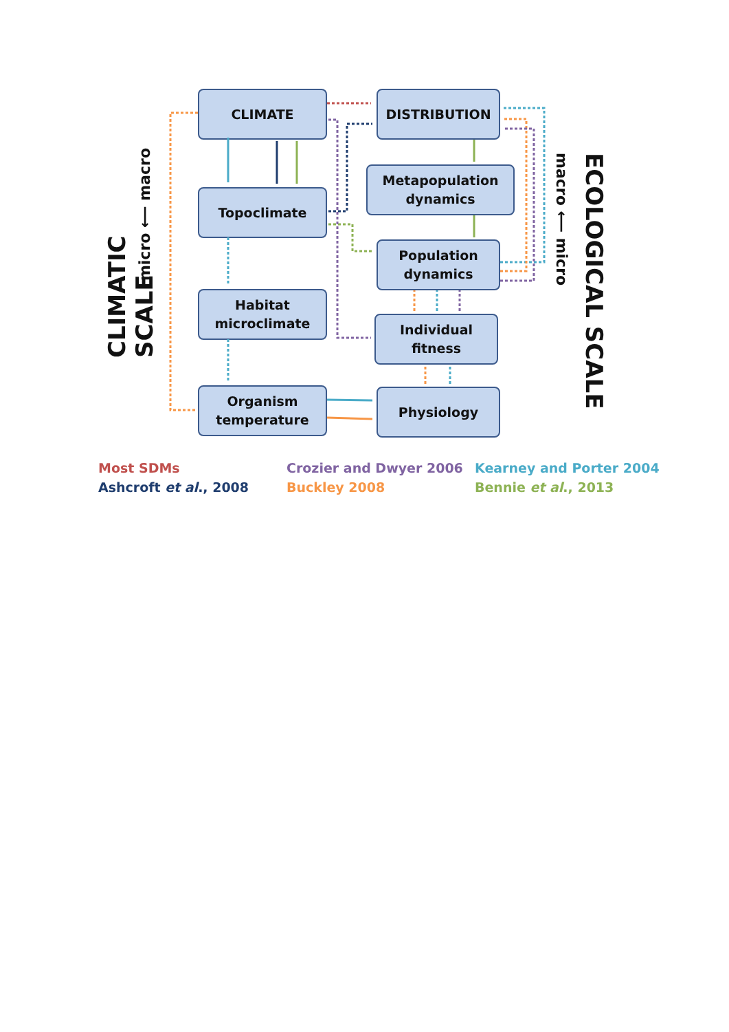CLIMATIC SCALE
micro ⟵ macro
CLIMATE
Topoclimate
Habitat
microclimate
Organism
temperature
DISTRIBUTION
Metapopulation
dynamics
Population
dynamics
Individual
fitness
Physiology
macro ⟵ micro
ECOLOGICAL SCALE
Most SDMs
Ashcroft et al., 2008
Crozier and Dwyer 2006
Buckley 2008
Kearney and Porter 2004
Bennie et al., 2013